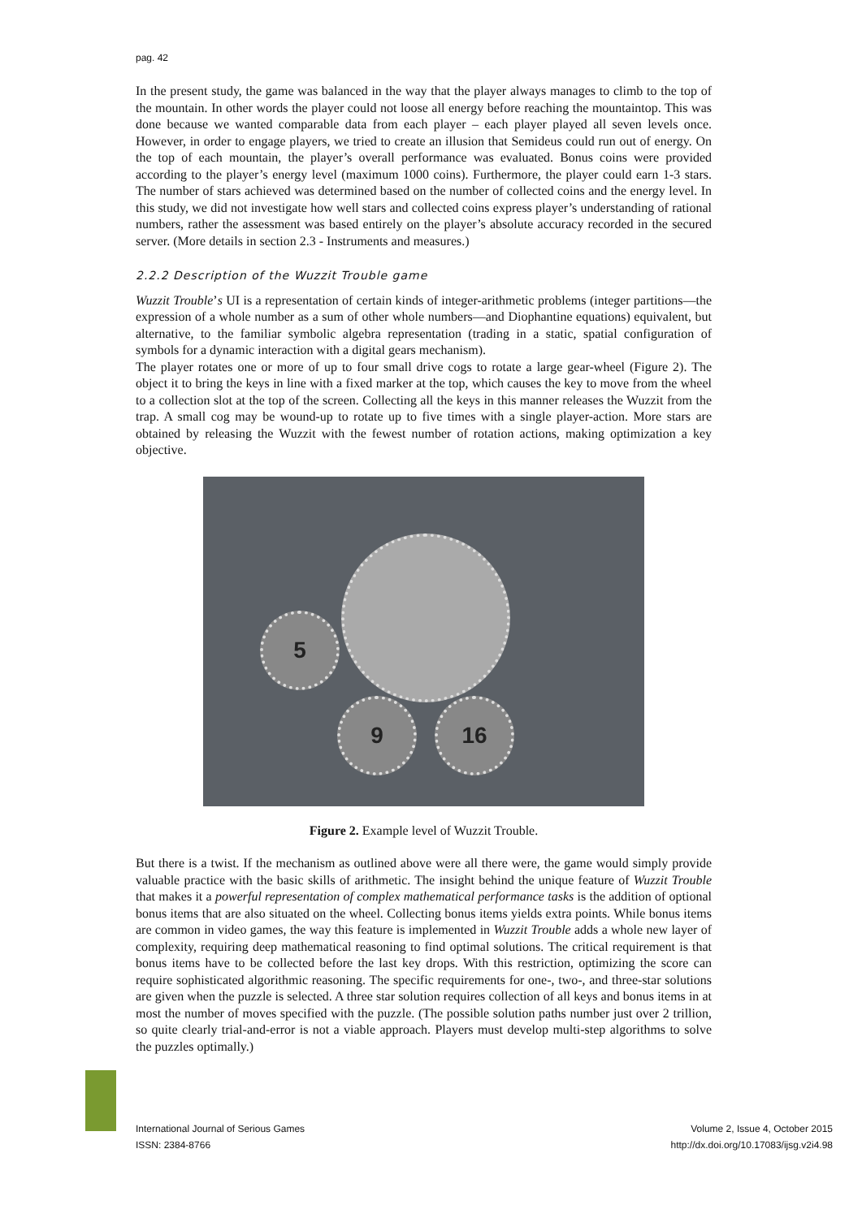pag. 42
In the present study, the game was balanced in the way that the player always manages to climb to the top of the mountain. In other words the player could not loose all energy before reaching the mountaintop. This was done because we wanted comparable data from each player – each player played all seven levels once. However, in order to engage players, we tried to create an illusion that Semideus could run out of energy. On the top of each mountain, the player’s overall performance was evaluated. Bonus coins were provided according to the player’s energy level (maximum 1000 coins). Furthermore, the player could earn 1-3 stars. The number of stars achieved was determined based on the number of collected coins and the energy level. In this study, we did not investigate how well stars and collected coins express player’s understanding of rational numbers, rather the assessment was based entirely on the player’s absolute accuracy recorded in the secured server. (More details in section 2.3 - Instruments and measures.)
2.2.2 Description of the Wuzzit Trouble game
Wuzzit Trouble’s UI is a representation of certain kinds of integer-arithmetic problems (integer partitions—the expression of a whole number as a sum of other whole numbers—and Diophantine equations) equivalent, but alternative, to the familiar symbolic algebra representation (trading in a static, spatial configuration of symbols for a dynamic interaction with a digital gears mechanism).
The player rotates one or more of up to four small drive cogs to rotate a large gear-wheel (Figure 2). The object it to bring the keys in line with a fixed marker at the top, which causes the key to move from the wheel to a collection slot at the top of the screen. Collecting all the keys in this manner releases the Wuzzit from the trap. A small cog may be wound-up to rotate up to five times with a single player-action. More stars are obtained by releasing the Wuzzit with the fewest number of rotation actions, making optimization a key objective.
5
9 16
Figure 2. Example level of Wuzzit Trouble.
But there is a twist. If the mechanism as outlined above were all there were, the game would simply provide valuable practice with the basic skills of arithmetic. The insight behind the unique feature of Wuzzit Trouble that makes it a powerful representation of complex mathematical performance tasks is the addition of optional bonus items that are also situated on the wheel. Collecting bonus items yields extra points. While bonus items are common in video games, the way this feature is implemented in Wuzzit Trouble adds a whole new layer of complexity, requiring deep mathematical reasoning to find optimal solutions. The critical requirement is that bonus items have to be collected before the last key drops. With this restriction, optimizing the score can require sophisticated algorithmic reasoning. The specific requirements for one-, two-, and three-star solutions are given when the puzzle is selected. A three star solution requires collection of all keys and bonus items in at most the number of moves specified with the puzzle. (The possible solution paths number just over 2 trillion, so quite clearly trial-and-error is not a viable approach. Players must develop multi-step algorithms to solve the puzzles optimally.)
International Journal of Serious Games
ISSN: 2384-8766
Volume 2, Issue 4, October 2015
http://dx.doi.org/10.17083/ijsg.v2i4.98